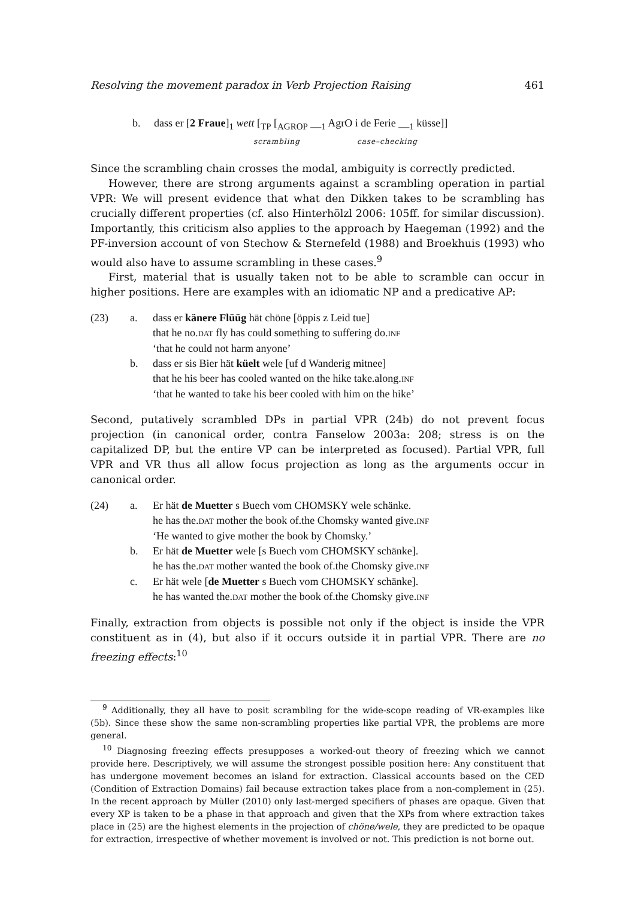Resolving the movement paradox in Verb Projection Raising 461
b. dass er [2 Fraue]<sub>1</sub> wett [<sub>TP</sub> [<sub>AGROP</sub> __<sub>1</sub> AgrO i de Ferie __<sub>1</sub> küsse]]
scrambling case–checking
Since the scrambling chain crosses the modal, ambiguity is correctly predicted.
However, there are strong arguments against a scrambling operation in partial VPR: We will present evidence that what den Dikken takes to be scrambling has crucially different properties (cf. also Hinterhölzl 2006: 105ff. for similar discussion). Importantly, this criticism also applies to the approach by Haegeman (1992) and the PF-inversion account of von Stechow & Sternefeld (1988) and Broekhuis (1993) who would also have to assume scrambling in these cases.<sup>9</sup>
First, material that is usually taken not to be able to scramble can occur in higher positions. Here are examples with an idiomatic NP and a predicative AP:
| (23) | a. | dass er känere Flüüg hät chöne [öppis z Leid tue] that he no. DAT fly has could something to suffering do. INF ‘that he could not harm anyone’ |
| | b. | dass er sis Bier hät küelt wele [uf d Wanderig mitnee] that he his beer has cooled wanted on the hike take.along. INF ‘that he wanted to take his beer cooled with him on the hike’ |
Second, putatively scrambled DPs in partial VPR (24b) do not prevent focus projection (in canonical order, contra Fanselow 2003a: 208; stress is on the capitalized DP, but the entire VP can be interpreted as focused). Partial VPR, full VPR and VR thus all allow focus projection as long as the arguments occur in canonical order.
| (24) | a. | Er hät de Muetter s Buech vom CHOMSKY wele schänke. he has the. DAT mother the book of.the Chomsky wanted give. INF ‘He wanted to give mother the book by Chomsky.’ |
| | b. | Er hät de Muetter wele [s Buech vom CHOMSKY schänke]. he has the. DAT mother wanted the book of.the Chomsky give. INF |
| | c. | Er hät wele [ de Muetter s Buech vom CHOMSKY schänke]. he has wanted the. DAT mother the book of.the Chomsky give. INF |
Finally, extraction from objects is possible not only if the object is inside the VPR constituent as in (4), but also if it occurs outside it in partial VPR. There are no freezing effects:<sup>10</sup>
<sup>9</sup> Additionally, they all have to posit scrambling for the wide-scope reading of VR-examples like (5b). Since these show the same non-scrambling properties like partial VPR, the problems are more general.
<sup>10</sup> Diagnosing freezing effects presupposes a worked-out theory of freezing which we cannot provide here. Descriptively, we will assume the strongest possible position here: Any constituent that has undergone movement becomes an island for extraction. Classical accounts based on the CED (Condition of Extraction Domains) fail because extraction takes place from a non-complement in (25). In the recent approach by Müller (2010) only last-merged specifiers of phases are opaque. Given that every XP is taken to be a phase in that approach and given that the XPs from where extraction takes place in (25) are the highest elements in the projection of chöne/wele, they are predicted to be opaque for extraction, irrespective of whether movement is involved or not. This prediction is not borne out.